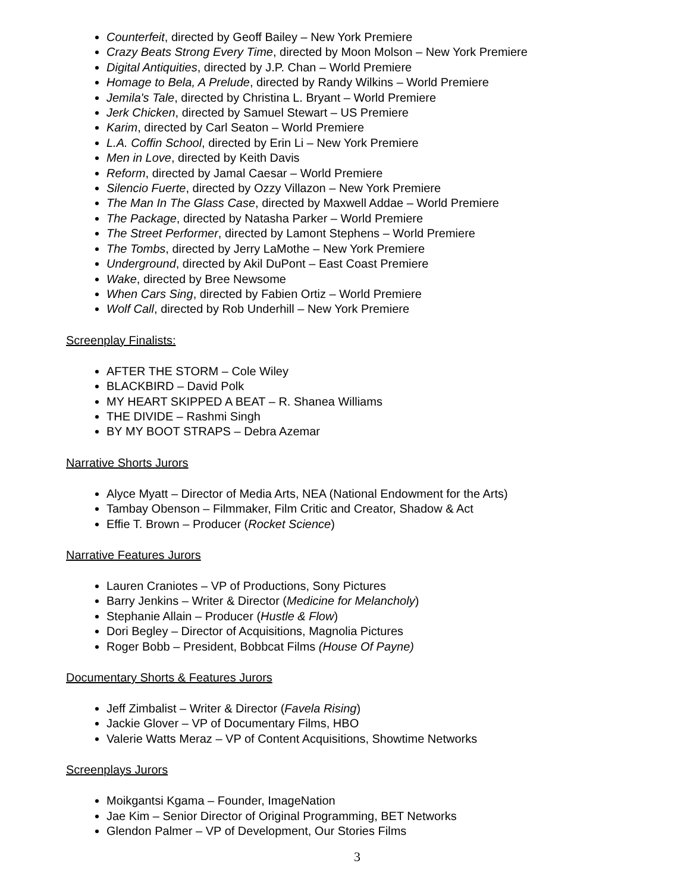Counterfeit, directed by Geoff Bailey – New York Premiere
Crazy Beats Strong Every Time, directed by Moon Molson – New York Premiere
Digital Antiquities, directed by J.P. Chan – World Premiere
Homage to Bela, A Prelude, directed by Randy Wilkins – World Premiere
Jemila's Tale, directed by Christina L. Bryant – World Premiere
Jerk Chicken, directed by Samuel Stewart – US Premiere
Karim, directed by Carl Seaton – World Premiere
L.A. Coffin School, directed by Erin Li – New York Premiere
Men in Love, directed by Keith Davis
Reform, directed by Jamal Caesar – World Premiere
Silencio Fuerte, directed by Ozzy Villazon – New York Premiere
The Man In The Glass Case, directed by Maxwell Addae – World Premiere
The Package, directed by Natasha Parker – World Premiere
The Street Performer, directed by Lamont Stephens – World Premiere
The Tombs, directed by Jerry LaMothe – New York Premiere
Underground, directed by Akil DuPont – East Coast Premiere
Wake, directed by Bree Newsome
When Cars Sing, directed by Fabien Ortiz – World Premiere
Wolf Call, directed by Rob Underhill – New York Premiere
Screenplay Finalists:
AFTER THE STORM – Cole Wiley
BLACKBIRD – David Polk
MY HEART SKIPPED A BEAT – R. Shanea Williams
THE DIVIDE – Rashmi Singh
BY MY BOOT STRAPS – Debra Azemar
Narrative Shorts Jurors
Alyce Myatt – Director of Media Arts, NEA (National Endowment for the Arts)
Tambay Obenson – Filmmaker, Film Critic and Creator, Shadow & Act
Effie T. Brown – Producer (Rocket Science)
Narrative Features Jurors
Lauren Craniotes – VP of Productions, Sony Pictures
Barry Jenkins – Writer & Director (Medicine for Melancholy)
Stephanie Allain – Producer (Hustle & Flow)
Dori Begley – Director of Acquisitions, Magnolia Pictures
Roger Bobb – President, Bobbcat Films (House Of Payne)
Documentary Shorts & Features Jurors
Jeff Zimbalist – Writer & Director (Favela Rising)
Jackie Glover – VP of Documentary Films, HBO
Valerie Watts Meraz – VP of Content Acquisitions, Showtime Networks
Screenplays Jurors
Moikgantsi Kgama – Founder, ImageNation
Jae Kim – Senior Director of Original Programming, BET Networks
Glendon Palmer – VP of Development, Our Stories Films
3